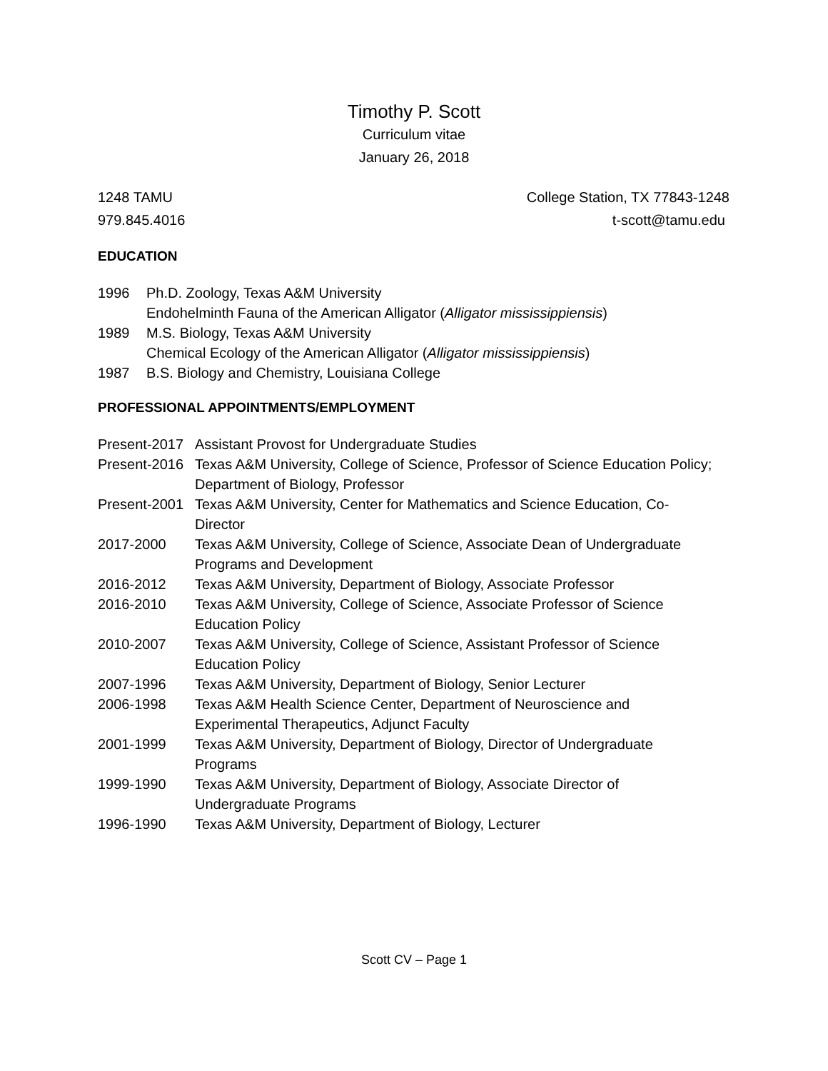Timothy P. Scott
Curriculum vitae
January 26, 2018
1248 TAMU College Station, TX 77843-1248
979.845.4016 t-scott@tamu.edu
EDUCATION
| 1996 | Ph.D. Zoology, Texas A&M University Endohelminth Fauna of the American Alligator ( Alligator mississippiensis ) |
| 1989 | M.S. Biology, Texas A&M University Chemical Ecology of the American Alligator ( Alligator mississippiensis ) |
| 1987 | B.S. Biology and Chemistry, Louisiana College |
PROFESSIONAL APPOINTMENTS/EMPLOYMENT
| Present-2017 | Assistant Provost for Undergraduate Studies |
| Present-2016 | Texas A&M University, College of Science, Professor of Science Education Policy; Department of Biology, Professor |
| Present-2001 | Texas A&M University, Center for Mathematics and Science Education, Co- Director |
| 2017-2000 | Texas A&M University, College of Science, Associate Dean of Undergraduate Programs and Development |
| 2016-2012 | Texas A&M University, Department of Biology, Associate Professor |
| 2016-2010 | Texas A&M University, College of Science, Associate Professor of Science Education Policy |
| 2010-2007 | Texas A&M University, College of Science, Assistant Professor of Science Education Policy |
| 2007-1996 | Texas A&M University, Department of Biology, Senior Lecturer |
| 2006-1998 | Texas A&M Health Science Center, Department of Neuroscience and Experimental Therapeutics, Adjunct Faculty |
| 2001-1999 | Texas A&M University, Department of Biology, Director of Undergraduate Programs |
| 1999-1990 | Texas A&M University, Department of Biology, Associate Director of Undergraduate Programs |
| 1996-1990 | Texas A&M University, Department of Biology, Lecturer |
Scott CV – Page 1